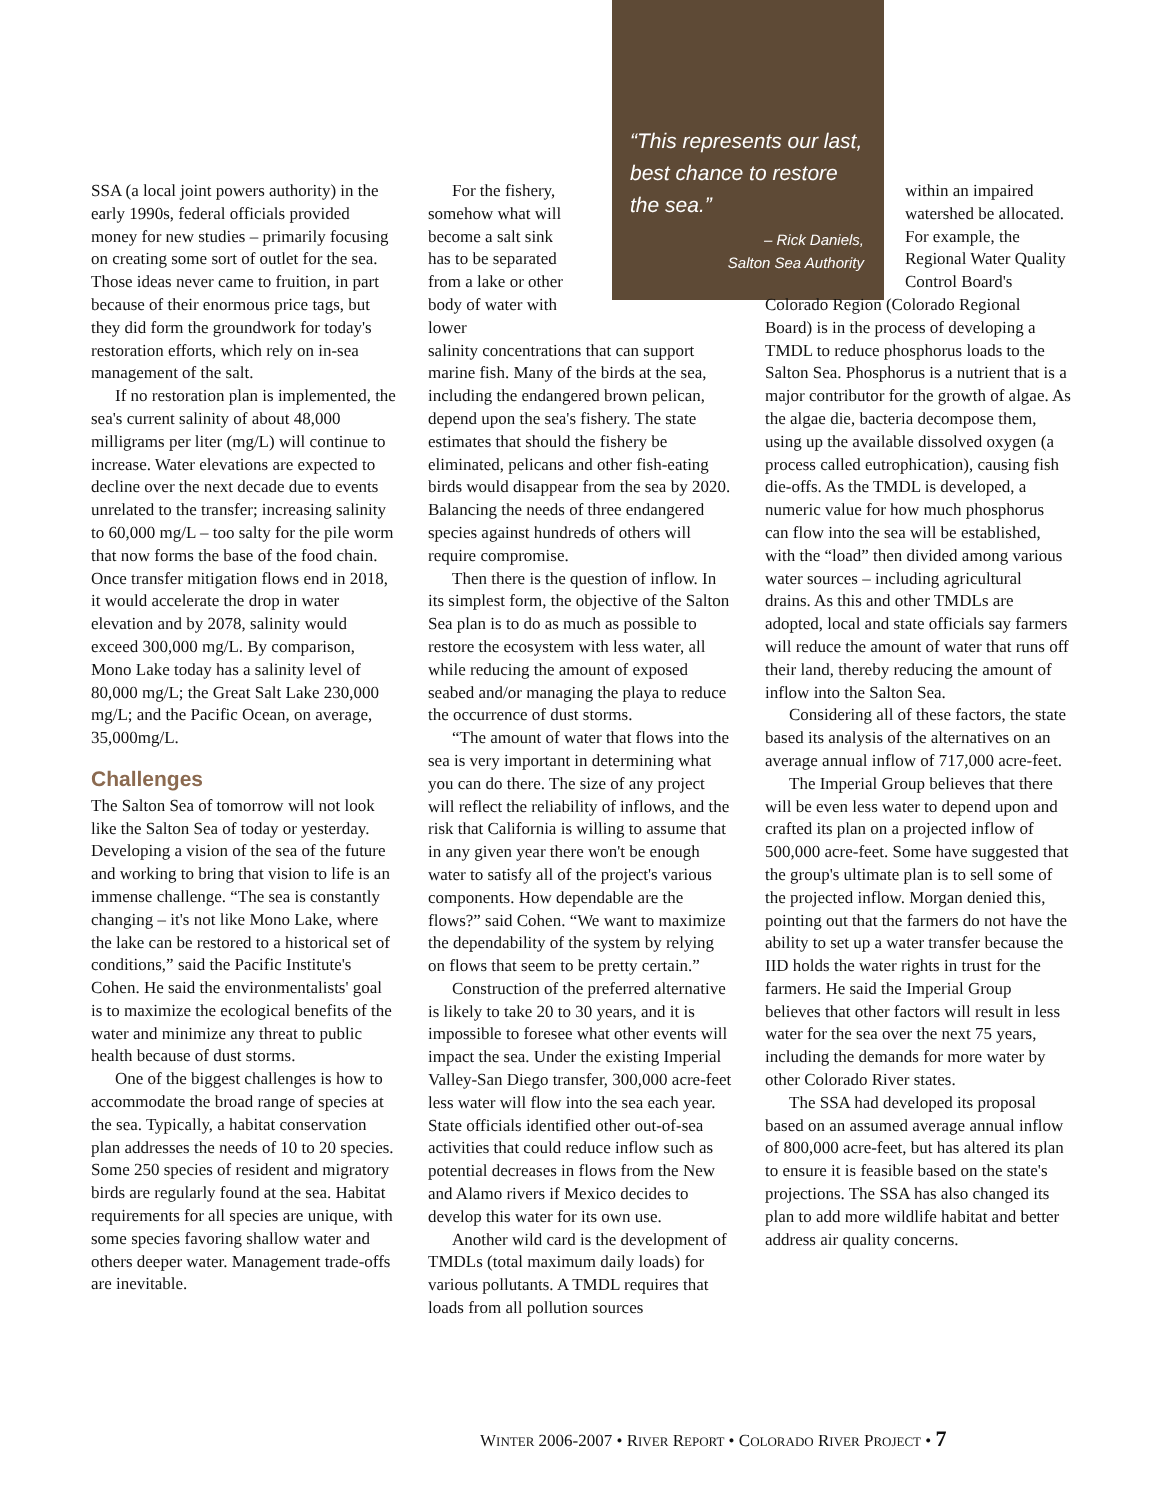SSA (a local joint powers authority) in the early 1990s, federal officials provided money for new studies – primarily focusing on creating some sort of outlet for the sea. Those ideas never came to fruition, in part because of their enormous price tags, but they did form the groundwork for today's restoration efforts, which rely on in-sea management of the salt.
If no restoration plan is implemented, the sea's current salinity of about 48,000 milligrams per liter (mg/L) will continue to increase. Water elevations are expected to decline over the next decade due to events unrelated to the transfer; increasing salinity to 60,000 mg/L – too salty for the pile worm that now forms the base of the food chain. Once transfer mitigation flows end in 2018, it would accelerate the drop in water elevation and by 2078, salinity would exceed 300,000 mg/L. By comparison, Mono Lake today has a salinity level of 80,000 mg/L; the Great Salt Lake 230,000 mg/L; and the Pacific Ocean, on average, 35,000mg/L.
Challenges
The Salton Sea of tomorrow will not look like the Salton Sea of today or yesterday. Developing a vision of the sea of the future and working to bring that vision to life is an immense challenge. “The sea is constantly changing – it's not like Mono Lake, where the lake can be restored to a historical set of conditions,” said the Pacific Institute's Cohen. He said the environmentalists' goal is to maximize the ecological benefits of the water and minimize any threat to public health because of dust storms.
One of the biggest challenges is how to accommodate the broad range of species at the sea. Typically, a habitat conservation plan addresses the needs of 10 to 20 species. Some 250 species of resident and migratory birds are regularly found at the sea. Habitat requirements for all species are unique, with some species favoring shallow water and others deeper water. Management trade-offs are inevitable.
For the fishery, somehow what will become a salt sink has to be separated from a lake or other body of water with lower
salinity concentrations that can support marine fish. Many of the birds at the sea, including the endangered brown pelican, depend upon the sea's fishery. The state estimates that should the fishery be eliminated, pelicans and other fish-eating birds would disappear from the sea by 2020. Balancing the needs of three endangered species against hundreds of others will require compromise.
Then there is the question of inflow. In its simplest form, the objective of the Salton Sea plan is to do as much as possible to restore the ecosystem with less water, all while reducing the amount of exposed seabed and/or managing the playa to reduce the occurrence of dust storms.
“The amount of water that flows into the sea is very important in determining what you can do there. The size of any project will reflect the reliability of inflows, and the risk that California is willing to assume that in any given year there won't be enough water to satisfy all of the project's various components. How dependable are the flows?” said Cohen. “We want to maximize the dependability of the system by relying on flows that seem to be pretty certain.”
Construction of the preferred alternative is likely to take 20 to 30 years, and it is impossible to foresee what other events will impact the sea. Under the existing Imperial Valley-San Diego transfer, 300,000 acre-feet less water will flow into the sea each year. State officials identified other out-of-sea activities that could reduce inflow such as potential decreases in flows from the New and Alamo rivers if Mexico decides to develop this water for its own use.
Another wild card is the development of TMDLs (total maximum daily loads) for various pollutants. A TMDL requires that loads from all pollution sources
“This represents our last, best chance to restore the sea.”
– Rick Daniels,
Salton Sea Authority
within an impaired watershed be allocated. For example, the Regional Water Quality Control Board's
Colorado Region (Colorado Regional Board) is in the process of developing a TMDL to reduce phosphorus loads to the Salton Sea. Phosphorus is a nutrient that is a major contributor for the growth of algae. As the algae die, bacteria decompose them, using up the available dissolved oxygen (a process called eutrophication), causing fish die-offs. As the TMDL is developed, a numeric value for how much phosphorus can flow into the sea will be established, with the “load” then divided among various water sources – including agricultural drains. As this and other TMDLs are adopted, local and state officials say farmers will reduce the amount of water that runs off their land, thereby reducing the amount of inflow into the Salton Sea.
Considering all of these factors, the state based its analysis of the alternatives on an average annual inflow of 717,000 acre-feet.
The Imperial Group believes that there will be even less water to depend upon and crafted its plan on a projected inflow of 500,000 acre-feet. Some have suggested that the group's ultimate plan is to sell some of the projected inflow. Morgan denied this, pointing out that the farmers do not have the ability to set up a water transfer because the IID holds the water rights in trust for the farmers. He said the Imperial Group believes that other factors will result in less water for the sea over the next 75 years, including the demands for more water by other Colorado River states.
The SSA had developed its proposal based on an assumed average annual inflow of 800,000 acre-feet, but has altered its plan to ensure it is feasible based on the state's projections. The SSA has also changed its plan to add more wildlife habitat and better address air quality concerns.
WINTER 2006-2007 • RIVER REPORT • COLORADO RIVER PROJECT • 7